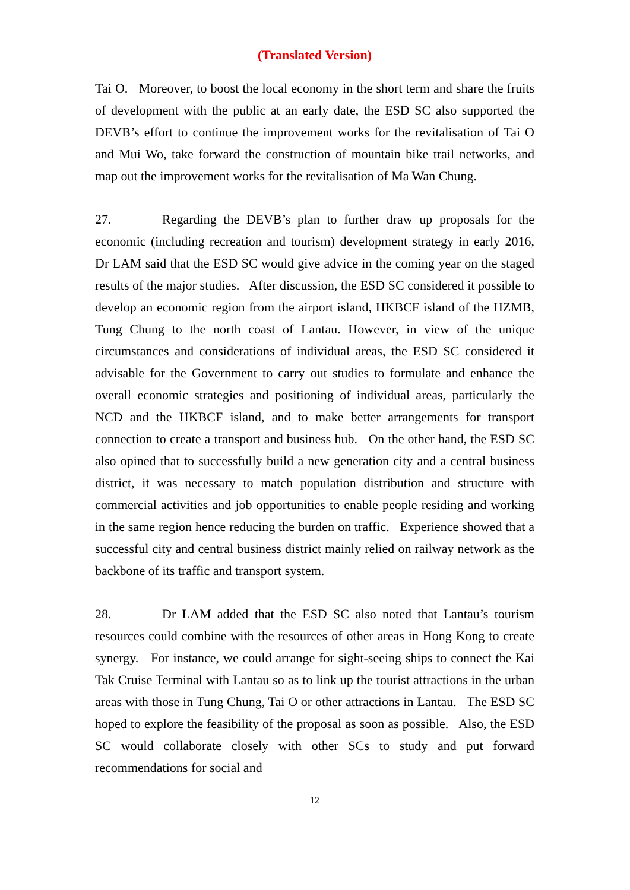(Translated Version)
Tai O. Moreover, to boost the local economy in the short term and share the fruits of development with the public at an early date, the ESD SC also supported the DEVB’s effort to continue the improvement works for the revitalisation of Tai O and Mui Wo, take forward the construction of mountain bike trail networks, and map out the improvement works for the revitalisation of Ma Wan Chung.
27. Regarding the DEVB’s plan to further draw up proposals for the economic (including recreation and tourism) development strategy in early 2016, Dr LAM said that the ESD SC would give advice in the coming year on the staged results of the major studies. After discussion, the ESD SC considered it possible to develop an economic region from the airport island, HKBCF island of the HZMB, Tung Chung to the north coast of Lantau. However, in view of the unique circumstances and considerations of individual areas, the ESD SC considered it advisable for the Government to carry out studies to formulate and enhance the overall economic strategies and positioning of individual areas, particularly the NCD and the HKBCF island, and to make better arrangements for transport connection to create a transport and business hub. On the other hand, the ESD SC also opined that to successfully build a new generation city and a central business district, it was necessary to match population distribution and structure with commercial activities and job opportunities to enable people residing and working in the same region hence reducing the burden on traffic. Experience showed that a successful city and central business district mainly relied on railway network as the backbone of its traffic and transport system.
28. Dr LAM added that the ESD SC also noted that Lantau’s tourism resources could combine with the resources of other areas in Hong Kong to create synergy. For instance, we could arrange for sight-seeing ships to connect the Kai Tak Cruise Terminal with Lantau so as to link up the tourist attractions in the urban areas with those in Tung Chung, Tai O or other attractions in Lantau. The ESD SC hoped to explore the feasibility of the proposal as soon as possible. Also, the ESD SC would collaborate closely with other SCs to study and put forward recommendations for social and
12